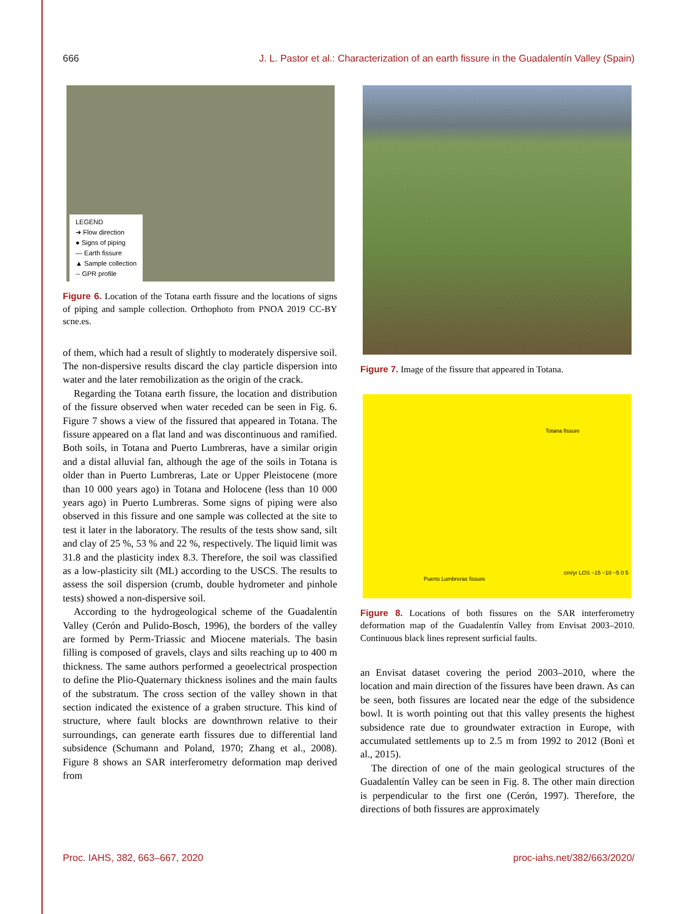666 J. L. Pastor et al.: Characterization of an earth fissure in the Guadalentín Valley (Spain)
LEGEND
➜ Flow direction
● Signs of piping
— Earth fissure
▲ Sample collection
-- GPR profile
Figure 6. Location of the Totana earth fissure and the locations of signs of piping and sample collection. Orthophoto from PNOA 2019 CC-BY scne.es.
of them, which had a result of slightly to moderately dispersive soil. The non-dispersive results discard the clay particle dispersion into water and the later remobilization as the origin of the crack.
Regarding the Totana earth fissure, the location and distribution of the fissure observed when water receded can be seen in Fig. 6. Figure 7 shows a view of the fissured that appeared in Totana. The fissure appeared on a flat land and was discontinuous and ramified. Both soils, in Totana and Puerto Lumbreras, have a similar origin and a distal alluvial fan, although the age of the soils in Totana is older than in Puerto Lumbreras, Late or Upper Pleistocene (more than 10 000 years ago) in Totana and Holocene (less than 10 000 years ago) in Puerto Lumbreras. Some signs of piping were also observed in this fissure and one sample was collected at the site to test it later in the laboratory. The results of the tests show sand, silt and clay of 25 %, 53 % and 22 %, respectively. The liquid limit was 31.8 and the plasticity index 8.3. Therefore, the soil was classified as a low-plasticity silt (ML) according to the USCS. The results to assess the soil dispersion (crumb, double hydrometer and pinhole tests) showed a non-dispersive soil.
According to the hydrogeological scheme of the Guadalentín Valley (Cerón and Pulido-Bosch, 1996), the borders of the valley are formed by Perm-Triassic and Miocene materials. The basin filling is composed of gravels, clays and silts reaching up to 400 m thickness. The same authors performed a geoelectrical prospection to define the Plio-Quaternary thickness isolines and the main faults of the substratum. The cross section of the valley shown in that section indicated the existence of a graben structure. This kind of structure, where fault blocks are downthrown relative to their surroundings, can generate earth fissures due to differential land subsidence (Schumann and Poland, 1970; Zhang et al., 2008). Figure 8 shows an SAR interferometry deformation map derived from
Figure 7. Image of the fissure that appeared in Totana.
Totana fissure
Puerto Lumbreras fissure
cm/yr LOS −15 −10 −5 0 5
Figure 8. Locations of both fissures on the SAR interferometry deformation map of the Guadalentín Valley from Envisat 2003–2010. Continuous black lines represent surficial faults.
an Envisat dataset covering the period 2003–2010, where the location and main direction of the fissures have been drawn. As can be seen, both fissures are located near the edge of the subsidence bowl. It is worth pointing out that this valley presents the highest subsidence rate due to groundwater extraction in Europe, with accumulated settlements up to 2.5 m from 1992 to 2012 (Bonì et al., 2015).
The direction of one of the main geological structures of the Guadalentín Valley can be seen in Fig. 8. The other main direction is perpendicular to the first one (Cerón, 1997). Therefore, the directions of both fissures are approximately
Proc. IAHS, 382, 663–667, 2020 proc-iahs.net/382/663/2020/